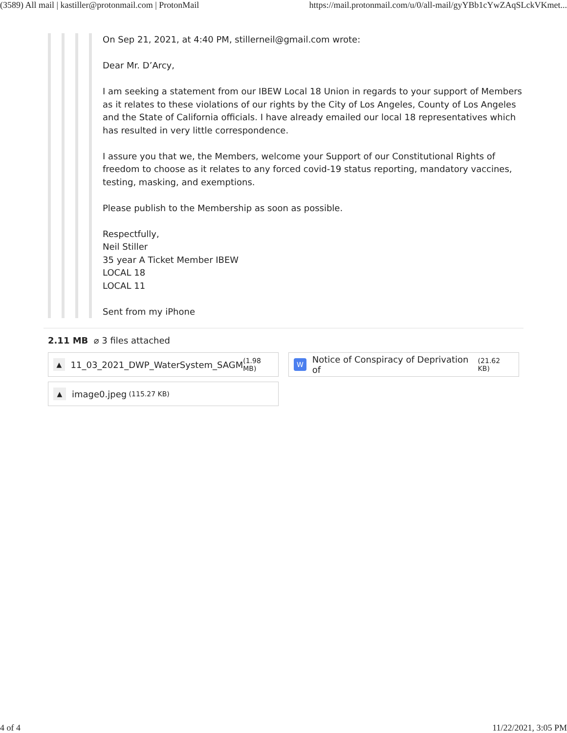(3589) All mail | kastiller@protonmail.com | ProtonMail https://mail.protonmail.com/u/0/all-mail/gyYBb1cYwZAqSLckVKmet...
On Sep 21, 2021, at 4:40 PM, stillerneil@gmail.com wrote:
Dear Mr. D’Arcy,
I am seeking a statement from our IBEW Local 18 Union in regards to your support of Members as it relates to these violations of our rights by the City of Los Angeles, County of Los Angeles and the State of California officials. I have already emailed our local 18 representatives which has resulted in very little correspondence.
I assure you that we, the Members, welcome your Support of our Constitutional Rights of freedom to choose as it relates to any forced covid-19 status reporting, mandatory vaccines, testing, masking, and exemptions.
Please publish to the Membership as soon as possible.
Respectfully,
Neil Stiller
35 year A Ticket Member IBEW
LOCAL 18
LOCAL 11
Sent from my iPhone
2.11 MB ⌀ 3 files attached
▲ 11_03_2021_DWP_WaterSystem_SAGM (1.98 MB)
W Notice of Conspiracy of Deprivation of (21.62 KB)
▲ image0.jpeg (115.27 KB)
4 of 4 11/22/2021, 3:05 PM